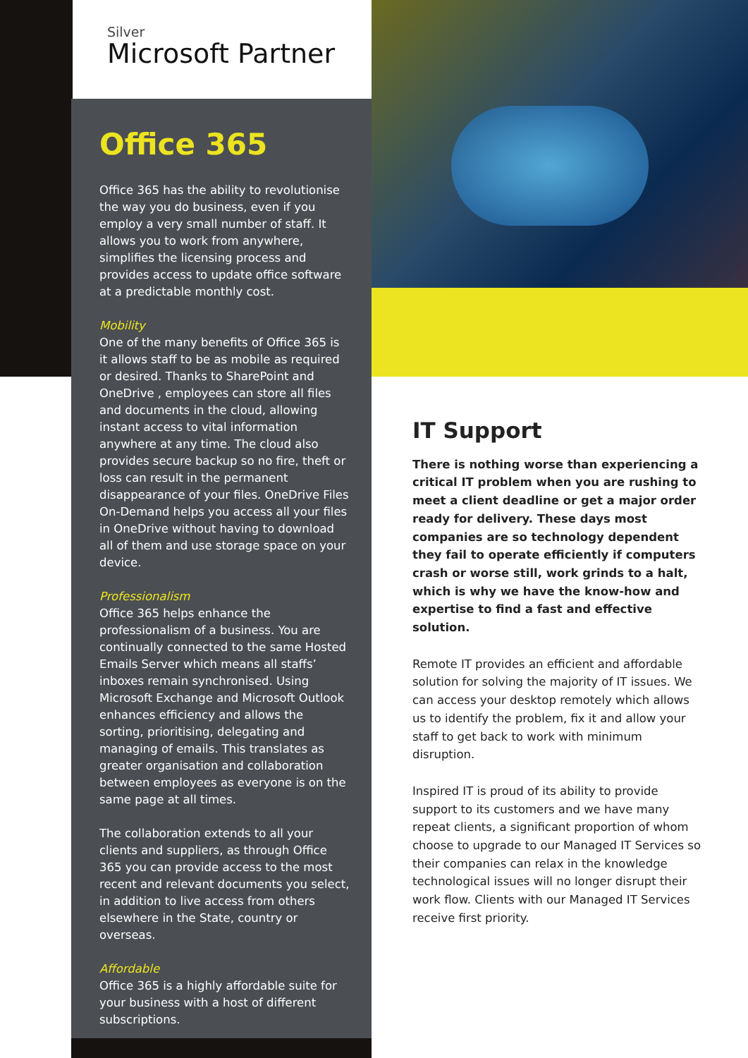Silver
Microsoft Partner
Office 365
Office 365 has the ability to revolutionise the way you do business, even if you employ a very small number of staff. It allows you to work from anywhere, simplifies the licensing process and provides access to update office software at a predictable monthly cost.
Mobility
One of the many benefits of Office 365 is it allows staff to be as mobile as required or desired. Thanks to SharePoint and OneDrive , employees can store all files and documents in the cloud, allowing instant access to vital information anywhere at any time. The cloud also provides secure backup so no fire, theft or loss can result in the permanent disappearance of your files. OneDrive Files On-Demand helps you access all your files in OneDrive without having to download all of them and use storage space on your device.
Professionalism
Office 365 helps enhance the professionalism of a business. You are continually connected to the same Hosted Emails Server which means all staffs’ inboxes remain synchronised. Using Microsoft Exchange and Microsoft Outlook enhances efficiency and allows the sorting, prioritising, delegating and managing of emails. This translates as greater organisation and collaboration between employees as everyone is on the same page at all times.
The collaboration extends to all your clients and suppliers, as through Office 365 you can provide access to the most recent and relevant documents you select, in addition to live access from others elsewhere in the State, country or overseas.
Affordable
Office 365 is a highly affordable suite for your business with a host of different subscriptions.
IT Support
There is nothing worse than experiencing a critical IT problem when you are rushing to meet a client deadline or get a major order ready for delivery. These days most companies are so technology dependent they fail to operate efficiently if computers crash or worse still, work grinds to a halt, which is why we have the know-how and expertise to find a fast and effective solution.
Remote IT provides an efficient and affordable solution for solving the majority of IT issues. We can access your desktop remotely which allows us to identify the problem, fix it and allow your staff to get back to work with minimum disruption.
Inspired IT is proud of its ability to provide support to its customers and we have many repeat clients, a significant proportion of whom choose to upgrade to our Managed IT Services so their companies can relax in the knowledge technological issues will no longer disrupt their work flow. Clients with our Managed IT Services receive first priority.